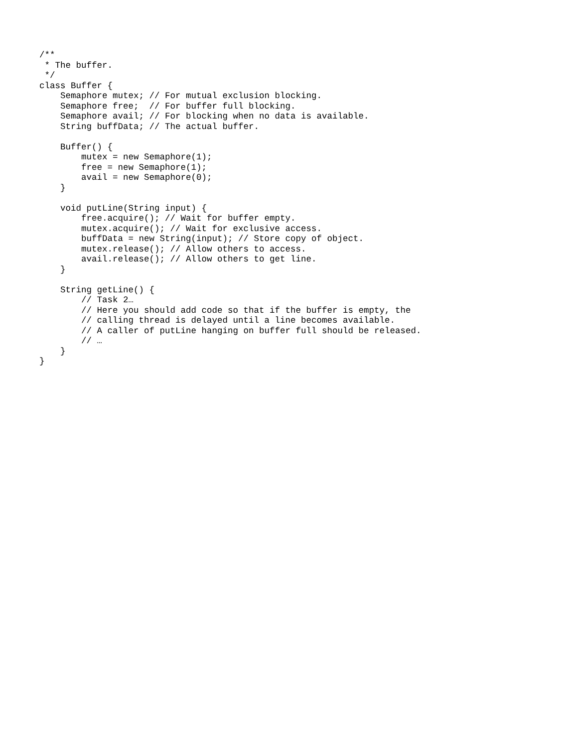/**
 * The buffer.
 */
class Buffer {
    Semaphore mutex; // For mutual exclusion blocking.
    Semaphore free;  // For buffer full blocking.
    Semaphore avail; // For blocking when no data is available.
    String buffData; // The actual buffer.

    Buffer() {
        mutex = new Semaphore(1);
        free = new Semaphore(1);
        avail = new Semaphore(0);
    }

    void putLine(String input) {
        free.acquire(); // Wait for buffer empty.
        mutex.acquire(); // Wait for exclusive access.
        buffData = new String(input); // Store copy of object.
        mutex.release(); // Allow others to access.
        avail.release(); // Allow others to get line.
    }

    String getLine() {
        // Task 2…
        // Here you should add code so that if the buffer is empty, the
        // calling thread is delayed until a line becomes available.
        // A caller of putLine hanging on buffer full should be released.
        // …
    }
}